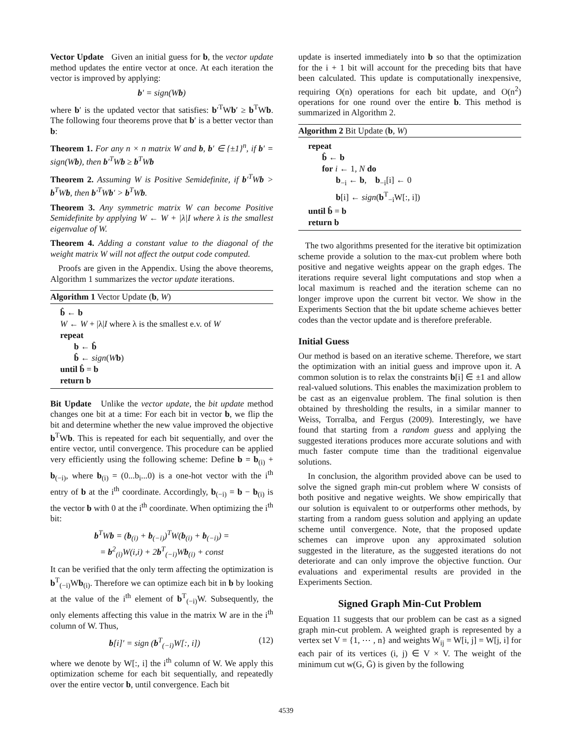Vector Update Given an initial guess for b, the vector update method updates the entire vector at once. At each iteration the vector is improved by applying:
b′ = sign(Wb)
where b′ is the updated vector that satisfies: b′<sup>T</sup>Wb′ ≥ b<sup>T</sup>Wb. The following four theorems prove that b′ is a better vector than b:
Theorem 1. For any n × n matrix W and b, b′ ∈ {±1}<sup>n</sup>, if b′ = sign(Wb), then b′<sup>T</sup>Wb ≥ b<sup>T</sup>Wb
Theorem 2. Assuming W is Positive Semidefinite, if b′<sup>T</sup>Wb > b<sup>T</sup>Wb, then b′<sup>T</sup>Wb′ > b<sup>T</sup>Wb.
Theorem 3. Any symmetric matrix W can become Positive Semidefinite by applying W ← W + |λ|I where λ is the smallest eigenvalue of W.
Theorem 4. Adding a constant value to the diagonal of the weight matrix W will not affect the output code computed.
Proofs are given in the Appendix. Using the above theorems, Algorithm 1 summarizes the vector update iterations.
Algorithm 1 Vector Update (b, W)
b̂ ← b
W ← W + |λ|I where λ is the smallest e.v. of W
repeat
b ← b̂
b̂ ← sign(Wb)
until b̂ = b
return b
Bit Update Unlike the vector update, the bit update method changes one bit at a time: For each bit in vector b, we flip the bit and determine whether the new value improved the objective b<sup>T</sup>Wb. This is repeated for each bit sequentially, and over the entire vector, until convergence. This procedure can be applied very efficiently using the following scheme: Define b = b<sub>(i)</sub> + b<sub>(−i)</sub>, where b<sub>(i)</sub> = (0...b<sub>i</sub>...0) is a one-hot vector with the i<sup>th</sup> entry of b at the i<sup>th</sup> coordinate. Accordingly, b<sub>(−i)</sub> = b − b<sub>(i)</sub> is the vector b with 0 at the i<sup>th</sup> coordinate. When optimizing the i<sup>th</sup> bit:
b<sup>T</sup>Wb = (b<sub>(i)</sub> + b<sub>(−i)</sub>)<sup>T</sup>W(b<sub>(i)</sub> + b<sub>(−i)</sub>) =
= b<sup>2</sup><sub>(i)</sub>W(i,i) + 2b<sup>T</sup><sub>(−i)</sub>Wb<sub>(i)</sub> + const
It can be verified that the only term affecting the optimization is b<sup>T</sup><sub>(−i)</sub>Wb<sub>(i)</sub>. Therefore we can optimize each bit in b by looking at the value of the i<sup>th</sup> element of b<sup>T</sup><sub>(−i)</sub>W. Subsequently, the only elements affecting this value in the matrix W are in the i<sup>th</sup> column of W. Thus,
b[i]′ = sign (b<sup>T</sup><sub>(−i)</sub>W[:, i]) (12)
where we denote by W[:, i] the i<sup>th</sup> column of W. We apply this optimization scheme for each bit sequentially, and repeatedly over the entire vector b, until convergence. Each bit
update is inserted immediately into b so that the optimization for the i + 1 bit will account for the preceding bits that have been calculated. This update is computationally inexpensive, requiring O(n) operations for each bit update, and O(n<sup>2</sup>) operations for one round over the entire b. This method is summarized in Algorithm 2.
Algorithm 2 Bit Update (b, W)
repeat
b̂ ← b
for i ← 1, N do
b<sub>−i</sub> ← b, b<sub>−i</sub>[i] ← 0
b[i] ← sign(b<sup>T</sup><sub>−i</sub>W[:, i])
until b̂ = b
return b
The two algorithms presented for the iterative bit optimization scheme provide a solution to the max-cut problem where both positive and negative weights appear on the graph edges. The iterations require several light computations and stop when a local maximum is reached and the iteration scheme can no longer improve upon the current bit vector. We show in the Experiments Section that the bit update scheme achieves better codes than the vector update and is therefore preferable.
Initial Guess
Our method is based on an iterative scheme. Therefore, we start the optimization with an initial guess and improve upon it. A common solution is to relax the constraints b[i] ∈ ±1 and allow real-valued solutions. This enables the maximization problem to be cast as an eigenvalue problem. The final solution is then obtained by thresholding the results, in a similar manner to Weiss, Torralba, and Fergus (2009). Interestingly, we have found that starting from a random guess and applying the suggested iterations produces more accurate solutions and with much faster compute time than the traditional eigenvalue solutions.
In conclusion, the algorithm provided above can be used to solve the signed graph min-cut problem where W consists of both positive and negative weights. We show empirically that our solution is equivalent to or outperforms other methods, by starting from a random guess solution and applying an update scheme until convergence. Note, that the proposed update schemes can improve upon any approximated solution suggested in the literature, as the suggested iterations do not deteriorate and can only improve the objective function. Our evaluations and experimental results are provided in the Experiments Section.
Signed Graph Min-Cut Problem
Equation 11 suggests that our problem can be cast as a signed graph min-cut problem. A weighted graph is represented by a vertex set V = {1, ⋯ , n} and weights W<sub>ij</sub> = W[i, j] = W[j, i] for each pair of its vertices (i, j) ∈ V × V. The weight of the minimum cut w(G, Ḡ) is given by the following
4539